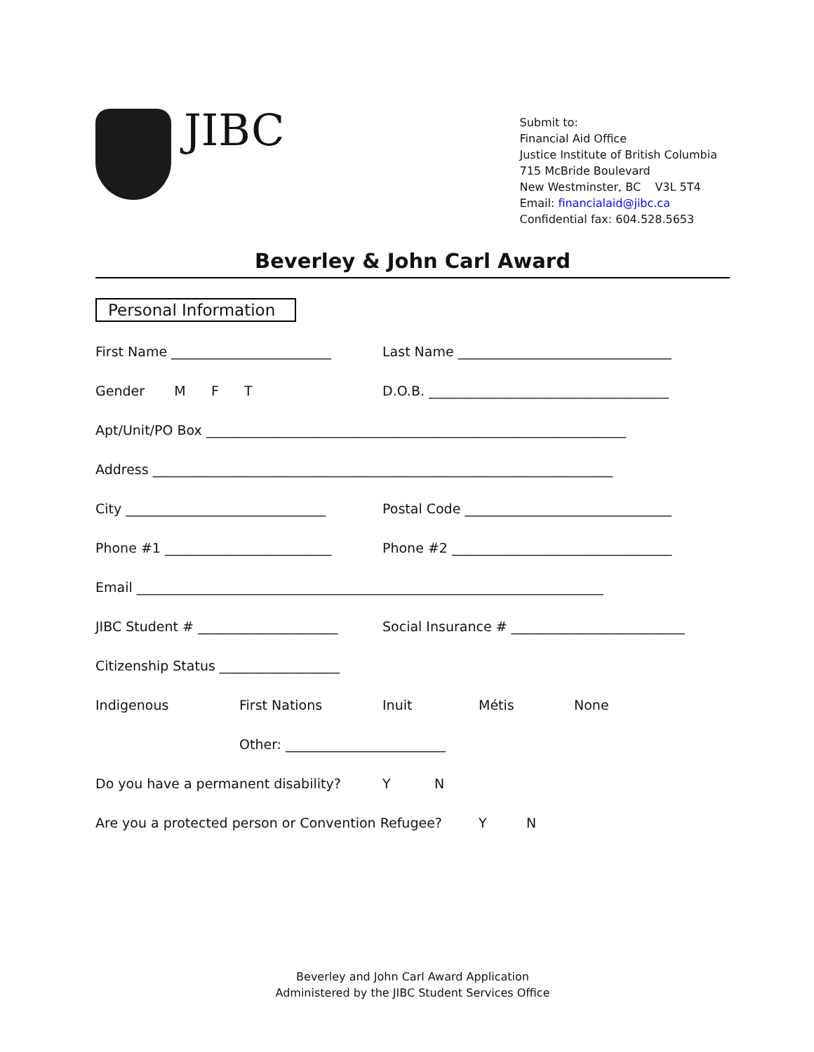JIBC
Submit to:
Financial Aid Office
Justice Institute of British Columbia
715 McBride Boulevard
New Westminster, BC V3L 5T4
Email: financialaid@jibc.ca
Confidential fax: 604.528.5653
Beverley & John Carl Award
Personal Information
First Name ________________________
Last Name ________________________________
Gender M F T
D.O.B. ____________________________________
Apt/Unit/PO Box _______________________________________________________________
Address _____________________________________________________________________
City ______________________________
Postal Code _______________________________
Phone #1 _________________________
Phone #2 _________________________________
Email ______________________________________________________________________
JIBC Student # _____________________
Social Insurance # __________________________
Citizenship Status __________________
Indigenous First Nations Inuit Métis None
Other: ________________________
Do you have a permanent disability? Y N
Are you a protected person or Convention Refugee? Y N
Beverley and John Carl Award Application
Administered by the JIBC Student Services Office